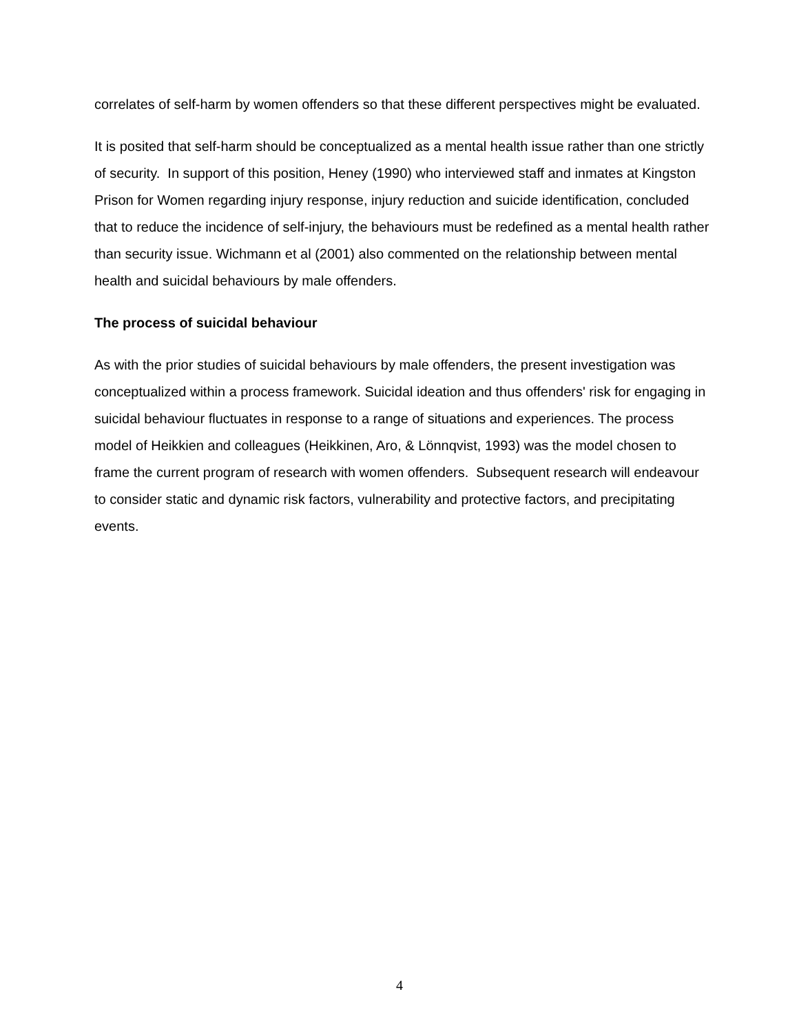correlates of self-harm by women offenders so that these different perspectives might be evaluated.
It is posited that self-harm should be conceptualized as a mental health issue rather than one strictly of security. In support of this position, Heney (1990) who interviewed staff and inmates at Kingston Prison for Women regarding injury response, injury reduction and suicide identification, concluded that to reduce the incidence of self-injury, the behaviours must be redefined as a mental health rather than security issue. Wichmann et al (2001) also commented on the relationship between mental health and suicidal behaviours by male offenders.
The process of suicidal behaviour
As with the prior studies of suicidal behaviours by male offenders, the present investigation was conceptualized within a process framework. Suicidal ideation and thus offenders' risk for engaging in suicidal behaviour fluctuates in response to a range of situations and experiences. The process model of Heikkien and colleagues (Heikkinen, Aro, & Lönnqvist, 1993) was the model chosen to frame the current program of research with women offenders. Subsequent research will endeavour to consider static and dynamic risk factors, vulnerability and protective factors, and precipitating events.
4